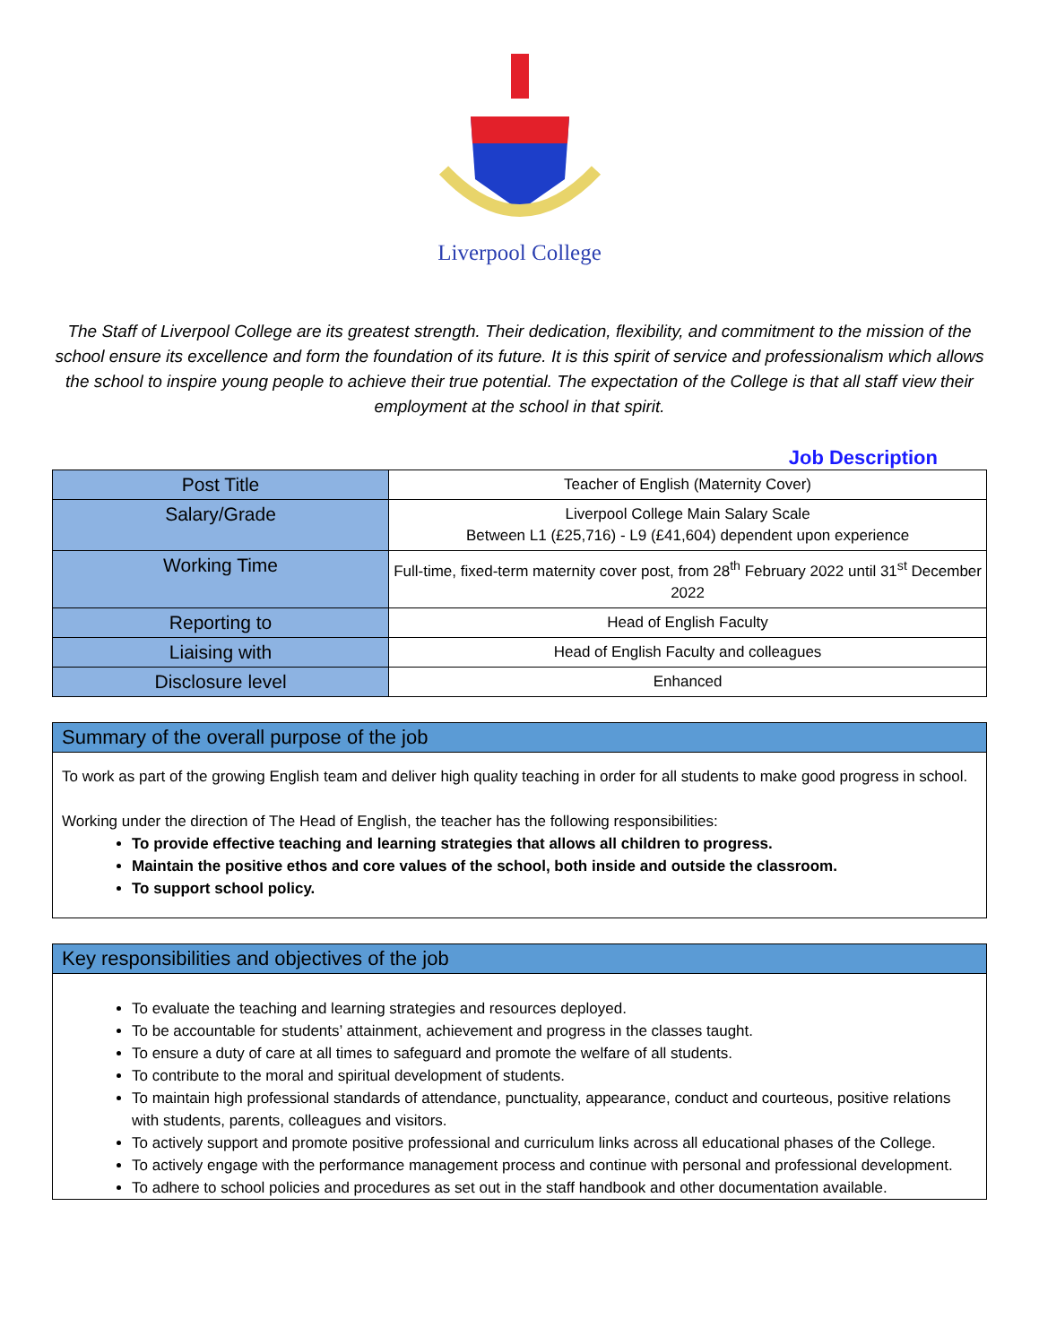Liverpool College
The Staff of Liverpool College are its greatest strength. Their dedication, flexibility, and commitment to the mission of the school ensure its excellence and form the foundation of its future. It is this spirit of service and professionalism which allows the school to inspire young people to achieve their true potential. The expectation of the College is that all staff view their employment at the school in that spirit.
Job Description
| Post Title | Teacher of English (Maternity Cover) |
| Salary/Grade | Liverpool College Main Salary Scale Between L1 (£25,716) - L9 (£41,604) dependent upon experience |
| Working Time | Full-time, fixed-term maternity cover post, from 28<sup>th</sup> February 2022 until 31<sup>st</sup> December 2022 |
| Reporting to | Head of English Faculty |
| Liaising with | Head of English Faculty and colleagues |
| Disclosure level | Enhanced |
Summary of the overall purpose of the job
To work as part of the growing English team and deliver high quality teaching in order for all students to make good progress in school.
Working under the direction of The Head of English, the teacher has the following responsibilities:
To provide effective teaching and learning strategies that allows all children to progress.
Maintain the positive ethos and core values of the school, both inside and outside the classroom.
To support school policy.
Key responsibilities and objectives of the job
To evaluate the teaching and learning strategies and resources deployed.
To be accountable for students’ attainment, achievement and progress in the classes taught.
To ensure a duty of care at all times to safeguard and promote the welfare of all students.
To contribute to the moral and spiritual development of students.
To maintain high professional standards of attendance, punctuality, appearance, conduct and courteous, positive relations with students, parents, colleagues and visitors.
To actively support and promote positive professional and curriculum links across all educational phases of the College.
To actively engage with the performance management process and continue with personal and professional development.
To adhere to school policies and procedures as set out in the staff handbook and other documentation available.